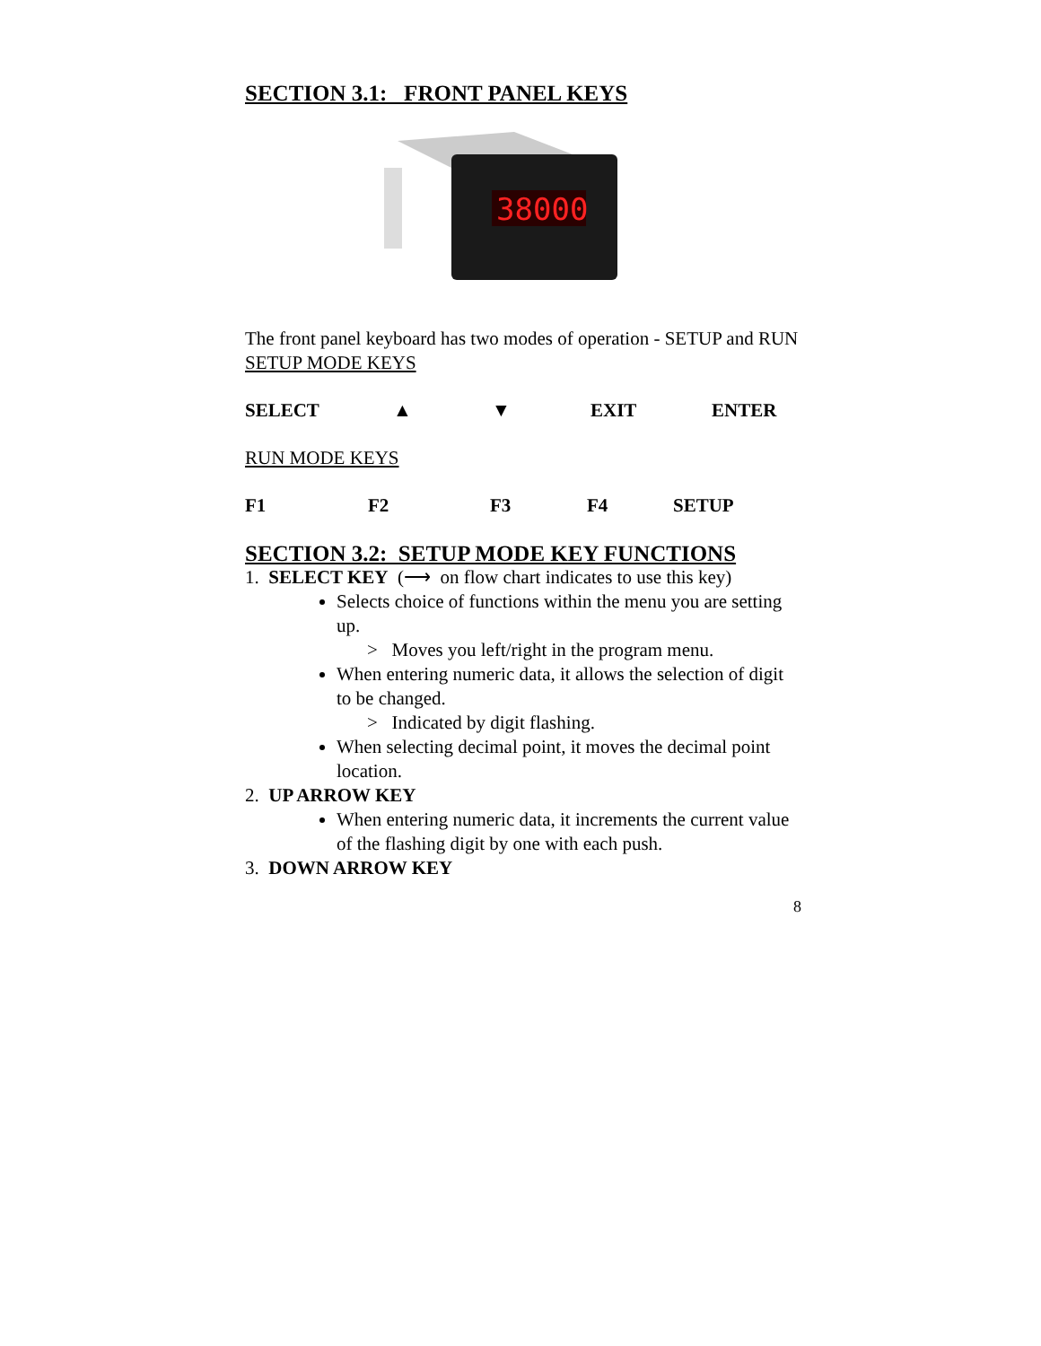SECTION 3.1: FRONT PANEL KEYS
38000
The front panel keyboard has two modes of operation - SETUP and RUN
SETUP MODE KEYS
SELECT ▲ ▼ EXIT ENTER
RUN MODE KEYS
F1 F2 F3 F4 SETUP
SECTION 3.2: SETUP MODE KEY FUNCTIONS
1. SELECT KEY (⟶ on flow chart indicates to use this key)
Selects choice of functions within the menu you are setting up.
> Moves you left/right in the program menu.
When entering numeric data, it allows the selection of digit to be changed.
> Indicated by digit flashing.
When selecting decimal point, it moves the decimal point location.
2. UP ARROW KEY
When entering numeric data, it increments the current value of the flashing digit by one with each push.
3. DOWN ARROW KEY
8